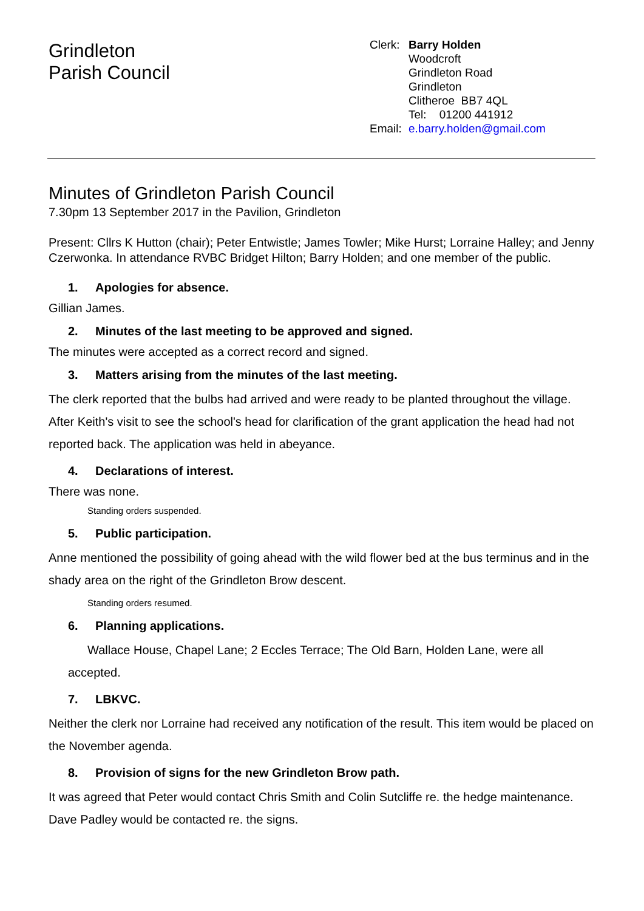Grindleton
Parish Council
Clerk: Barry Holden
Woodcroft
Grindleton Road
Grindleton
Clitheroe BB7 4QL
Tel: 01200 441912
Email: e.barry.holden@gmail.com
Minutes of Grindleton Parish Council
7.30pm 13 September 2017 in the Pavilion, Grindleton
Present: Cllrs K Hutton (chair); Peter Entwistle; James Towler; Mike Hurst; Lorraine Halley; and Jenny Czerwonka. In attendance RVBC Bridget Hilton; Barry Holden; and one member of the public.
1. Apologies for absence.
Gillian James.
2. Minutes of the last meeting to be approved and signed.
The minutes were accepted as a correct record and signed.
3. Matters arising from the minutes of the last meeting.
The clerk reported that the bulbs had arrived and were ready to be planted throughout the village. After Keith's visit to see the school's head for clarification of the grant application the head had not reported back. The application was held in abeyance.
4. Declarations of interest.
There was none.
Standing orders suspended.
5. Public participation.
Anne mentioned the possibility of going ahead with the wild flower bed at the bus terminus and in the shady area on the right of the Grindleton Brow descent.
Standing orders resumed.
6. Planning applications.
Wallace House, Chapel Lane; 2 Eccles Terrace; The Old Barn, Holden Lane, were all accepted.
7. LBKVC.
Neither the clerk nor Lorraine had received any notification of the result. This item would be placed on the November agenda.
8. Provision of signs for the new Grindleton Brow path.
It was agreed that Peter would contact Chris Smith and Colin Sutcliffe re. the hedge maintenance. Dave Padley would be contacted re. the signs.